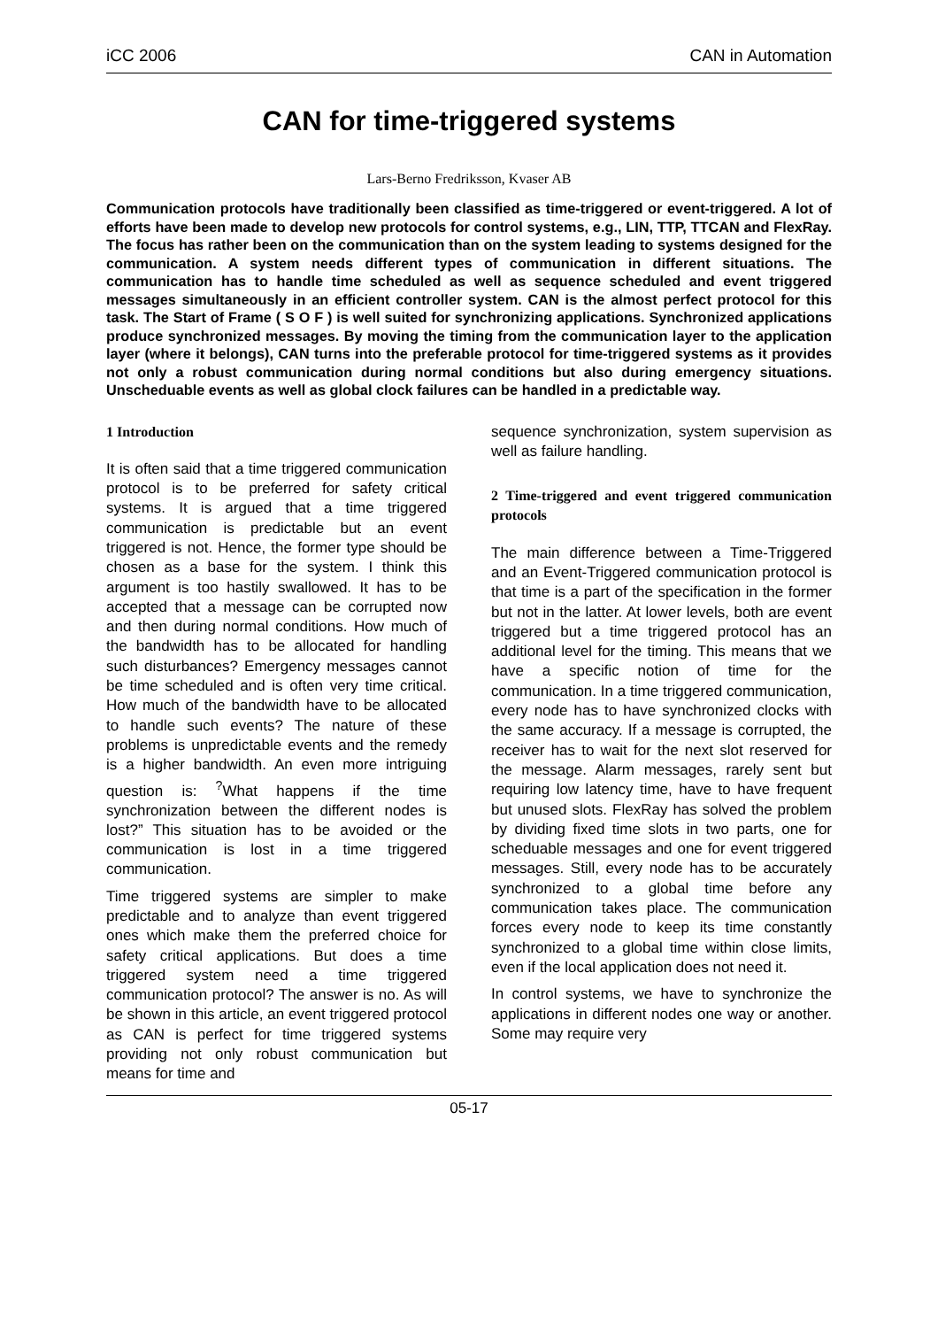iCC 2006 CAN in Automation
CAN for time-triggered systems
Lars-Berno Fredriksson, Kvaser AB
Communication protocols have traditionally been classified as time-triggered or event-triggered. A lot of efforts have been made to develop new protocols for control systems, e.g., LIN, TTP, TTCAN and FlexRay. The focus has rather been on the communication than on the system leading to systems designed for the communication. A system needs different types of communication in different situations. The communication has to handle time scheduled as well as sequence scheduled and event triggered messages simultaneously in an efficient controller system. CAN is the almost perfect protocol for this task. The Start of Frame ( S O F ) is well suited for synchronizing applications. Synchronized applications produce synchronized messages. By moving the timing from the communication layer to the application layer (where it belongs), CAN turns into the preferable protocol for time-triggered systems as it provides not only a robust communication during normal conditions but also during emergency situations. Unscheduable events as well as global clock failures can be handled in a predictable way.
1 Introduction
It is often said that a time triggered communication protocol is to be preferred for safety critical systems. It is argued that a time triggered communication is predictable but an event triggered is not. Hence, the former type should be chosen as a base for the system. I think this argument is too hastily swallowed. It has to be accepted that a message can be corrupted now and then during normal conditions. How much of the bandwidth has to be allocated for handling such disturbances? Emergency messages cannot be time scheduled and is often very time critical. How much of the bandwidth have to be allocated to handle such events? The nature of these problems is unpredictable events and the remedy is a higher bandwidth. An even more intriguing question is: <sup>?</sup>What happens if the time synchronization between the different nodes is lost?” This situation has to be avoided or the communication is lost in a time triggered communication.
Time triggered systems are simpler to make predictable and to analyze than event triggered ones which make them the preferred choice for safety critical applications. But does a time triggered system need a time triggered communication protocol? The answer is no. As will be shown in this article, an event triggered protocol as CAN is perfect for time triggered systems providing not only robust communication but means for time and
sequence synchronization, system supervision as well as failure handling.
2 Time-triggered and event triggered communication protocols
The main difference between a Time-Triggered and an Event-Triggered communication protocol is that time is a part of the specification in the former but not in the latter. At lower levels, both are event triggered but a time triggered protocol has an additional level for the timing. This means that we have a specific notion of time for the communication. In a time triggered communication, every node has to have synchronized clocks with the same accuracy. If a message is corrupted, the receiver has to wait for the next slot reserved for the message. Alarm messages, rarely sent but requiring low latency time, have to have frequent but unused slots. FlexRay has solved the problem by dividing fixed time slots in two parts, one for scheduable messages and one for event triggered messages. Still, every node has to be accurately synchronized to a global time before any communication takes place. The communication forces every node to keep its time constantly synchronized to a global time within close limits, even if the local application does not need it.
In control systems, we have to synchronize the applications in different nodes one way or another. Some may require very
05-17